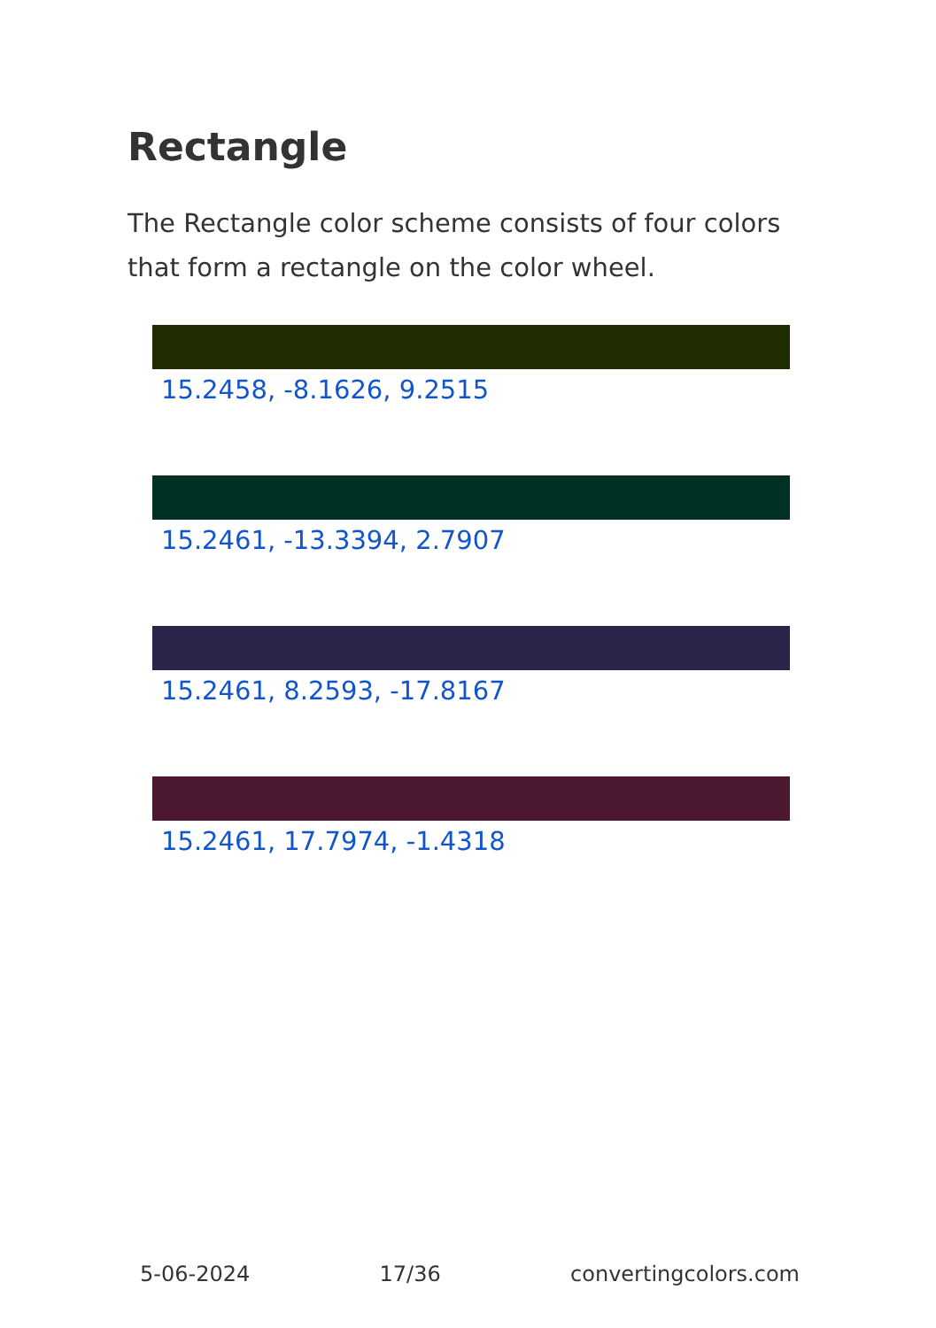Rectangle
The Rectangle color scheme consists of four colors that form a rectangle on the color wheel.
15.2458, -8.1626, 9.2515
15.2461, -13.3394, 2.7907
15.2461, 8.2593, -17.8167
15.2461, 17.7974, -1.4318
5-06-2024 17/36 convertingcolors.com